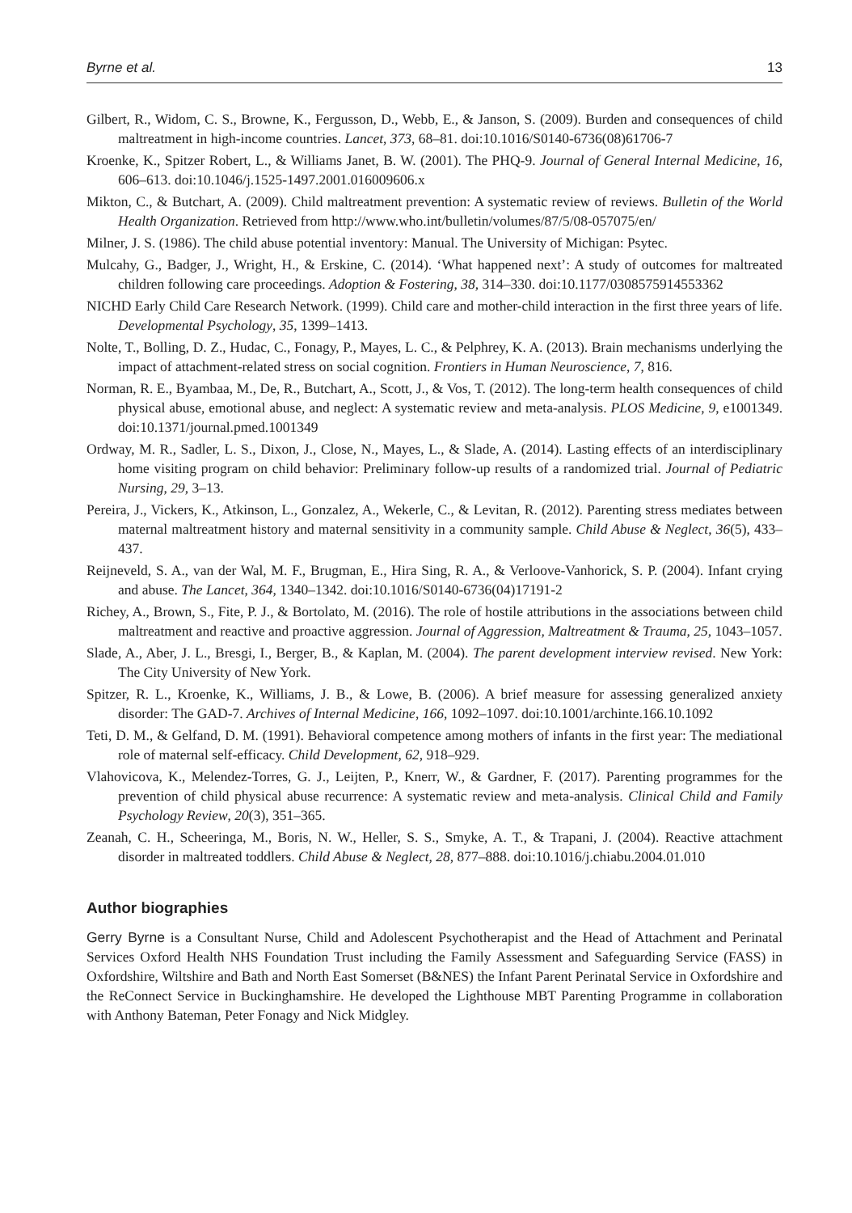Byrne et al. 13
Gilbert, R., Widom, C. S., Browne, K., Fergusson, D., Webb, E., & Janson, S. (2009). Burden and consequences of child maltreatment in high-income countries. Lancet, 373, 68–81. doi:10.1016/S0140-6736(08)61706-7
Kroenke, K., Spitzer Robert, L., & Williams Janet, B. W. (2001). The PHQ-9. Journal of General Internal Medicine, 16, 606–613. doi:10.1046/j.1525-1497.2001.016009606.x
Mikton, C., & Butchart, A. (2009). Child maltreatment prevention: A systematic review of reviews. Bulletin of the World Health Organization. Retrieved from http://www.who.int/bulletin/volumes/87/5/08-057075/en/
Milner, J. S. (1986). The child abuse potential inventory: Manual. The University of Michigan: Psytec.
Mulcahy, G., Badger, J., Wright, H., & Erskine, C. (2014). ‘What happened next’: A study of outcomes for maltreated children following care proceedings. Adoption & Fostering, 38, 314–330. doi:10.1177/0308575914553362
NICHD Early Child Care Research Network. (1999). Child care and mother-child interaction in the first three years of life. Developmental Psychology, 35, 1399–1413.
Nolte, T., Bolling, D. Z., Hudac, C., Fonagy, P., Mayes, L. C., & Pelphrey, K. A. (2013). Brain mechanisms underlying the impact of attachment-related stress on social cognition. Frontiers in Human Neuroscience, 7, 816.
Norman, R. E., Byambaa, M., De, R., Butchart, A., Scott, J., & Vos, T. (2012). The long-term health consequences of child physical abuse, emotional abuse, and neglect: A systematic review and meta-analysis. PLOS Medicine, 9, e1001349. doi:10.1371/journal.pmed.1001349
Ordway, M. R., Sadler, L. S., Dixon, J., Close, N., Mayes, L., & Slade, A. (2014). Lasting effects of an interdisciplinary home visiting program on child behavior: Preliminary follow-up results of a randomized trial. Journal of Pediatric Nursing, 29, 3–13.
Pereira, J., Vickers, K., Atkinson, L., Gonzalez, A., Wekerle, C., & Levitan, R. (2012). Parenting stress mediates between maternal maltreatment history and maternal sensitivity in a community sample. Child Abuse & Neglect, 36(5), 433–437.
Reijneveld, S. A., van der Wal, M. F., Brugman, E., Hira Sing, R. A., & Verloove-Vanhorick, S. P. (2004). Infant crying and abuse. The Lancet, 364, 1340–1342. doi:10.1016/S0140-6736(04)17191-2
Richey, A., Brown, S., Fite, P. J., & Bortolato, M. (2016). The role of hostile attributions in the associations between child maltreatment and reactive and proactive aggression. Journal of Aggression, Maltreatment & Trauma, 25, 1043–1057.
Slade, A., Aber, J. L., Bresgi, I., Berger, B., & Kaplan, M. (2004). The parent development interview revised. New York: The City University of New York.
Spitzer, R. L., Kroenke, K., Williams, J. B., & Lowe, B. (2006). A brief measure for assessing generalized anxiety disorder: The GAD-7. Archives of Internal Medicine, 166, 1092–1097. doi:10.1001/archinte.166.10.1092
Teti, D. M., & Gelfand, D. M. (1991). Behavioral competence among mothers of infants in the first year: The mediational role of maternal self-efficacy. Child Development, 62, 918–929.
Vlahovicova, K., Melendez-Torres, G. J., Leijten, P., Knerr, W., & Gardner, F. (2017). Parenting programmes for the prevention of child physical abuse recurrence: A systematic review and meta-analysis. Clinical Child and Family Psychology Review, 20(3), 351–365.
Zeanah, C. H., Scheeringa, M., Boris, N. W., Heller, S. S., Smyke, A. T., & Trapani, J. (2004). Reactive attachment disorder in maltreated toddlers. Child Abuse & Neglect, 28, 877–888. doi:10.1016/j.chiabu.2004.01.010
Author biographies
Gerry Byrne is a Consultant Nurse, Child and Adolescent Psychotherapist and the Head of Attachment and Perinatal Services Oxford Health NHS Foundation Trust including the Family Assessment and Safeguarding Service (FASS) in Oxfordshire, Wiltshire and Bath and North East Somerset (B&NES) the Infant Parent Perinatal Service in Oxfordshire and the ReConnect Service in Buckinghamshire. He developed the Lighthouse MBT Parenting Programme in collaboration with Anthony Bateman, Peter Fonagy and Nick Midgley.